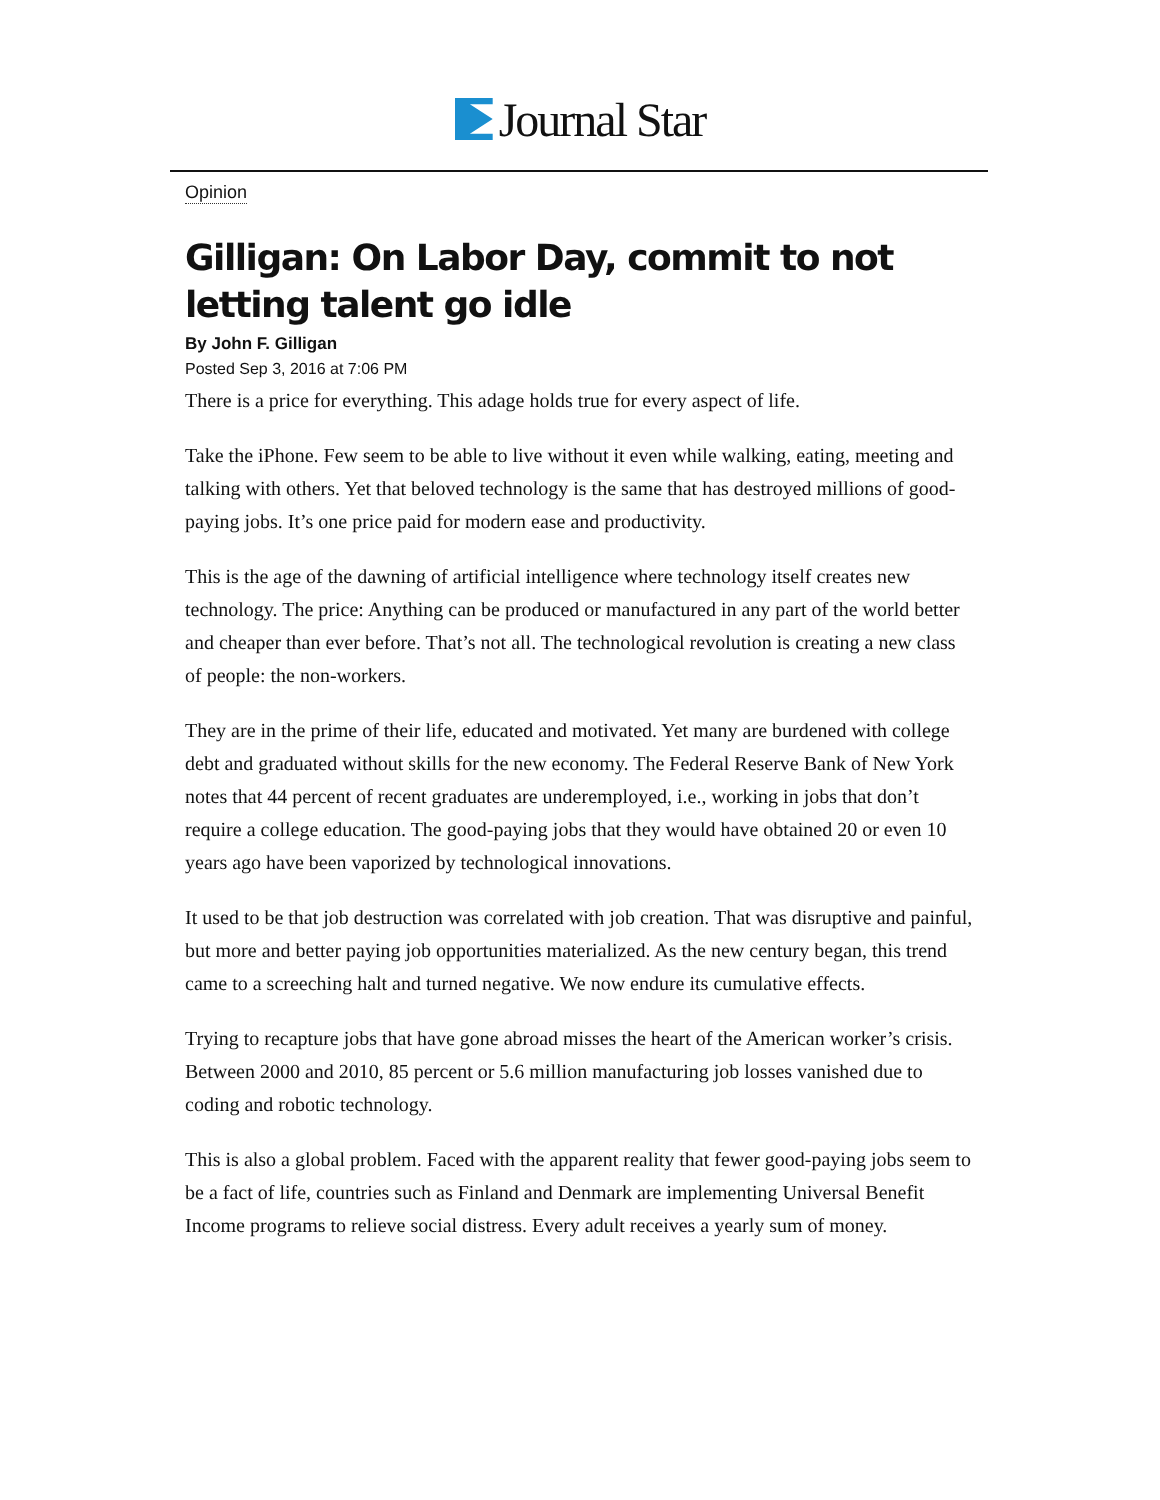Journal Star
Opinion
Gilligan: On Labor Day, commit to not letting talent go idle
By John F. Gilligan
Posted Sep 3, 2016 at 7:06 PM
There is a price for everything. This adage holds true for every aspect of life.
Take the iPhone. Few seem to be able to live without it even while walking, eating, meeting and talking with others. Yet that beloved technology is the same that has destroyed millions of good-paying jobs. It’s one price paid for modern ease and productivity.
This is the age of the dawning of artificial intelligence where technology itself creates new technology. The price: Anything can be produced or manufactured in any part of the world better and cheaper than ever before. That’s not all. The technological revolution is creating a new class of people: the non-workers.
They are in the prime of their life, educated and motivated. Yet many are burdened with college debt and graduated without skills for the new economy. The Federal Reserve Bank of New York notes that 44 percent of recent graduates are underemployed, i.e., working in jobs that don’t require a college education. The good-paying jobs that they would have obtained 20 or even 10 years ago have been vaporized by technological innovations.
It used to be that job destruction was correlated with job creation. That was disruptive and painful, but more and better paying job opportunities materialized. As the new century began, this trend came to a screeching halt and turned negative. We now endure its cumulative effects.
Trying to recapture jobs that have gone abroad misses the heart of the American worker’s crisis. Between 2000 and 2010, 85 percent or 5.6 million manufacturing job losses vanished due to coding and robotic technology.
This is also a global problem. Faced with the apparent reality that fewer good-paying jobs seem to be a fact of life, countries such as Finland and Denmark are implementing Universal Benefit Income programs to relieve social distress. Every adult receives a yearly sum of money.